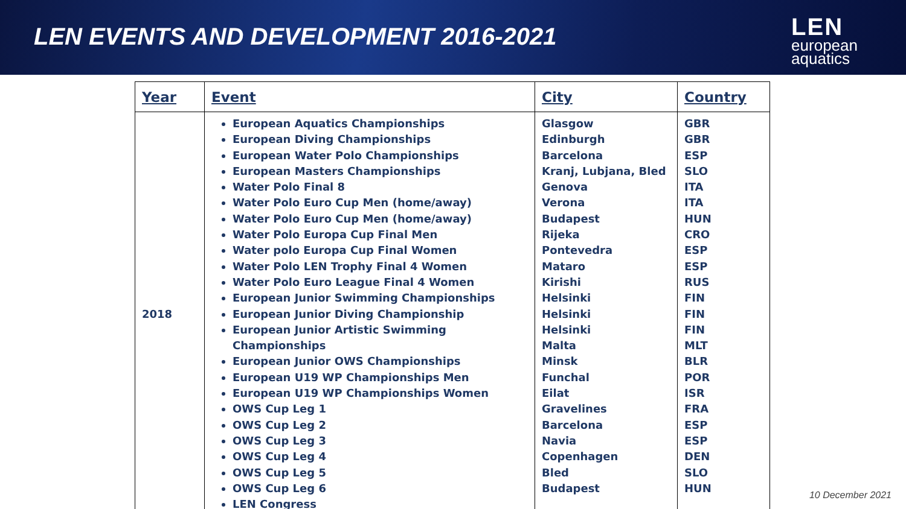LEN EVENTS AND DEVELOPMENT 2016-2021
LEN
european
aquatics
| Year | Event | City | Country |
| --- | --- | --- | --- |
| 2018 | European Aquatics Championships European Diving Championships European Water Polo Championships European Masters Championships Water Polo Final 8 Water Polo Euro Cup Men (home/away) Water Polo Euro Cup Men (home/away) Water Polo Europa Cup Final Men Water polo Europa Cup Final Women Water Polo LEN Trophy Final 4 Women Water Polo Euro League Final 4 Women European Junior Swimming Championships European Junior Diving Championship European Junior Artistic Swimming Championships European Junior OWS Championships European U19 WP Championships Men European U19 WP Championships Women OWS Cup Leg 1 OWS Cup Leg 2 OWS Cup Leg 3 OWS Cup Leg 4 OWS Cup Leg 5 OWS Cup Leg 6 LEN Congress | Glasgow Edinburgh Barcelona Kranj, Lubjana, Bled Genova Verona Budapest Rijeka Pontevedra Mataro Kirishi Helsinki Helsinki Helsinki Malta Minsk Funchal Eilat Gravelines Barcelona Navia Copenhagen Bled Budapest | GBR GBR ESP SLO ITA ITA HUN CRO ESP ESP RUS FIN FIN FIN MLT BLR POR ISR FRA ESP ESP DEN SLO HUN |
10 December 2021